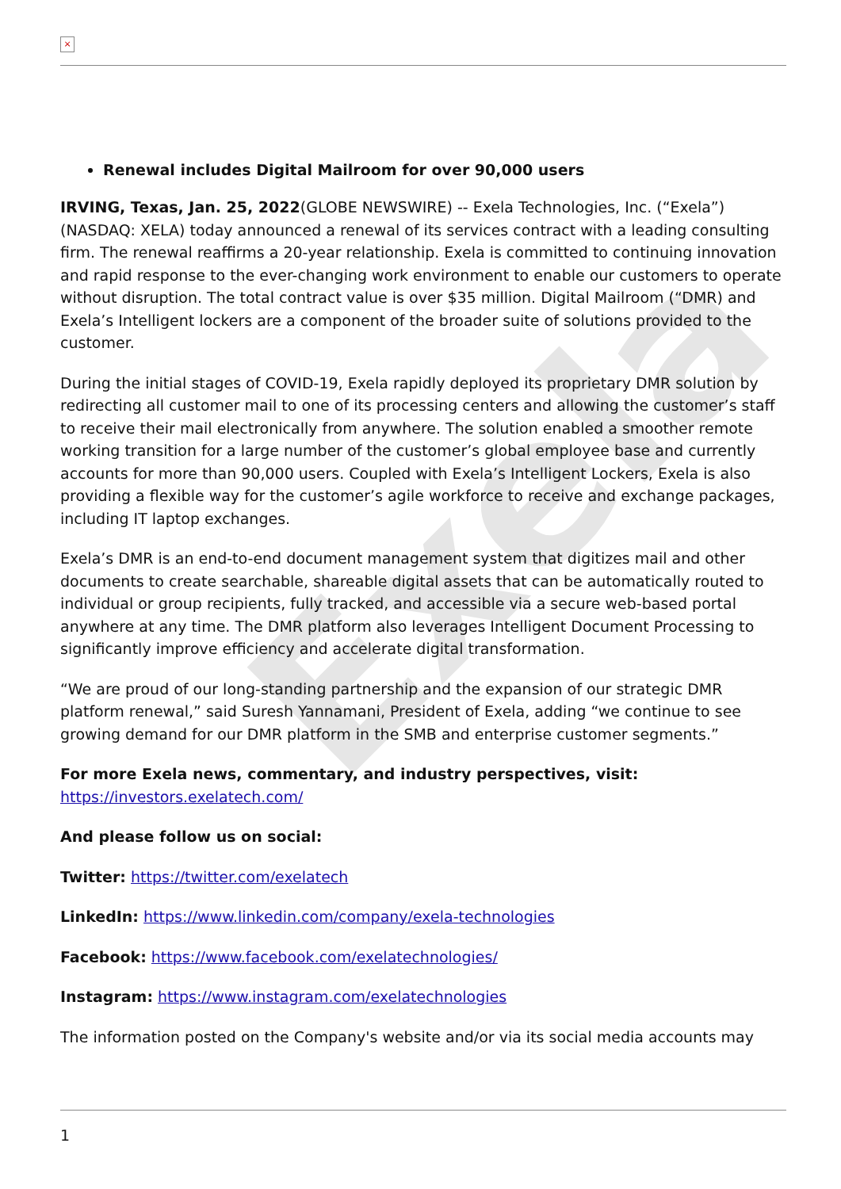Exela
×
Renewal includes Digital Mailroom for over 90,000 users
IRVING, Texas, Jan. 25, 2022(GLOBE NEWSWIRE) -- Exela Technologies, Inc. (“Exela”) (NASDAQ: XELA) today announced a renewal of its services contract with a leading consulting firm. The renewal reaffirms a 20-year relationship. Exela is committed to continuing innovation and rapid response to the ever-changing work environment to enable our customers to operate without disruption. The total contract value is over $35 million. Digital Mailroom (“DMR) and Exela’s Intelligent lockers are a component of the broader suite of solutions provided to the customer.
During the initial stages of COVID-19, Exela rapidly deployed its proprietary DMR solution by redirecting all customer mail to one of its processing centers and allowing the customer’s staff to receive their mail electronically from anywhere. The solution enabled a smoother remote working transition for a large number of the customer’s global employee base and currently accounts for more than 90,000 users. Coupled with Exela’s Intelligent Lockers, Exela is also providing a flexible way for the customer’s agile workforce to receive and exchange packages, including IT laptop exchanges.
Exela’s DMR is an end-to-end document management system that digitizes mail and other documents to create searchable, shareable digital assets that can be automatically routed to individual or group recipients, fully tracked, and accessible via a secure web-based portal anywhere at any time. The DMR platform also leverages Intelligent Document Processing to significantly improve efficiency and accelerate digital transformation.
“We are proud of our long-standing partnership and the expansion of our strategic DMR platform renewal,” said Suresh Yannamani, President of Exela, adding “we continue to see growing demand for our DMR platform in the SMB and enterprise customer segments.”
For more Exela news, commentary, and industry perspectives, visit:
https://investors.exelatech.com/
And please follow us on social:
Twitter: https://twitter.com/exelatech
LinkedIn: https://www.linkedin.com/company/exela-technologies
Facebook: https://www.facebook.com/exelatechnologies/
Instagram: https://www.instagram.com/exelatechnologies
The information posted on the Company's website and/or via its social media accounts may
1